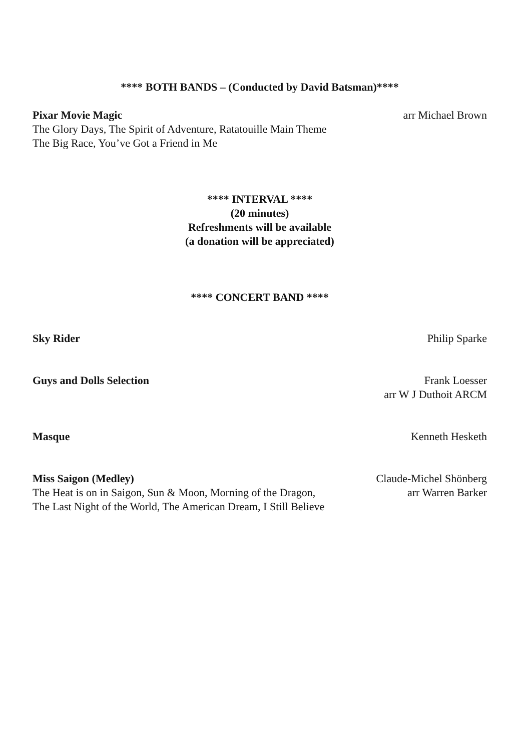**** BOTH BANDS – (Conducted by David Batsman)****
Pixar Movie Magic
The Glory Days, The Spirit of Adventure, Ratatouille Main Theme
The Big Race, You’ve Got a Friend in Me
arr Michael Brown
**** INTERVAL ****
(20 minutes)
Refreshments will be available
(a donation will be appreciated)
**** CONCERT BAND ****
Sky Rider Philip Sparke
Guys and Dolls Selection Frank Loesser
arr W J Duthoit ARCM
Masque Kenneth Hesketh
Miss Saigon (Medley)
The Heat is on in Saigon, Sun & Moon, Morning of the Dragon,
The Last Night of the World, The American Dream, I Still Believe
Claude-Michel Shönberg
arr Warren Barker